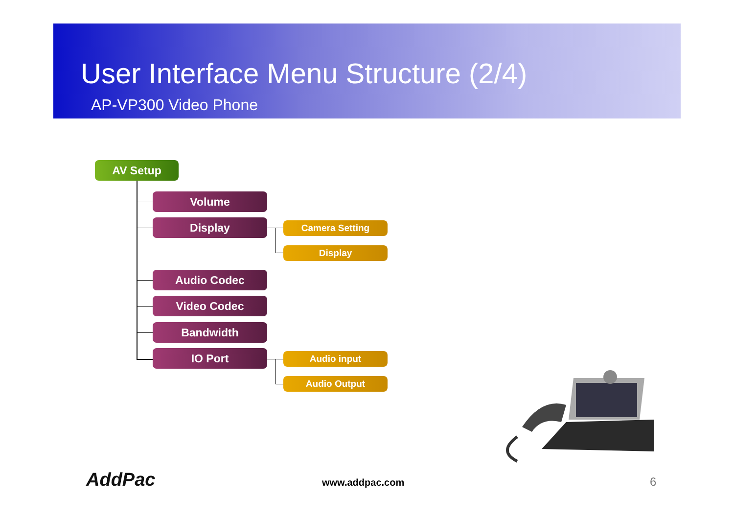User Interface Menu Structure (2/4)
AP-VP300 Video Phone
AV Setup
Volume
Display Camera Setting
Display
Audio Codec
Video Codec
Bandwidth
IO Port Audio input
Audio Output
AddPac www.addpac.com 6